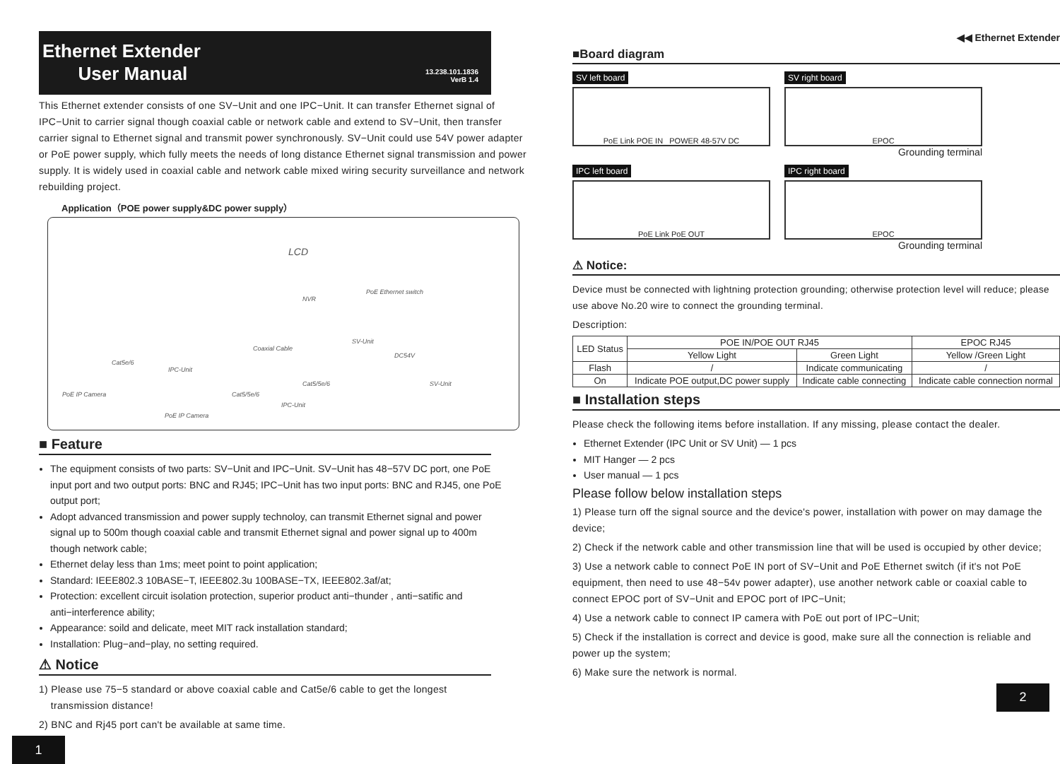Ethernet Extender
User Manual
13.238.101.1836
VerB 1.4
This Ethernet extender consists of one SV−Unit and one IPC−Unit. It can transfer Ethernet signal of IPC−Unit to carrier signal though coaxial cable or network cable and extend to SV−Unit, then transfer carrier signal to Ethernet signal and transmit power synchronously. SV−Unit could use 54V power adapter or PoE power supply, which fully meets the needs of long distance Ethernet signal transmission and power supply. It is widely used in coaxial cable and network cable mixed wiring security surveillance and network rebuilding project.
Application（POE power supply&DC power supply）
LCD
NVR
PoE Ethernet switch
Coaxial Cable
SV-Unit
DC54V
SV-Unit
Cat5e/6
IPC-Unit
Cat5/5e/6
Cat5/5e/6
IPC-Unit
PoE IP Camera
PoE IP Camera
■ Feature
The equipment consists of two parts: SV−Unit and IPC−Unit. SV−Unit has 48−57V DC port, one PoE input port and two output ports: BNC and RJ45; IPC−Unit has two input ports: BNC and RJ45, one PoE output port;
Adopt advanced transmission and power supply technoloy, can transmit Ethernet signal and power signal up to 500m though coaxial cable and transmit Ethernet signal and power signal up to 400m though network cable;
Ethernet delay less than 1ms; meet point to point application;
Standard: IEEE802.3 10BASE−T, IEEE802.3u 100BASE−TX, IEEE802.3af/at;
Protection: excellent circuit isolation protection, superior product anti−thunder , anti−satific and anti−interference ability;
Appearance: soild and delicate, meet MIT rack installation standard;
Installation: Plug−and−play, no setting required.
⚠ Notice
1) Please use 75−5 standard or above coaxial cable and Cat5e/6 cable to get the longest
transmission distance!
2) BNC and Rj45 port can't be available at same time.
1
◀◀ Ethernet Extender
■Board diagram
SV left board
PoE Link POE IN POWER 48-57V DC
SV right board
EPOC
Grounding terminal
IPC left board
PoE Link PoE OUT
IPC right board
EPOC
Grounding terminal
⚠ Notice:
Device must be connected with lightning protection grounding; otherwise protection level will reduce; please use above No.20 wire to connect the grounding terminal.
Description:
| LED Status | POE IN/POE OUT RJ45 | | EPOC RJ45 |
| --- | --- | --- | --- |
| | Yellow Light | Green Light | Yellow /Green Light |
| Flash | / | Indicate communicating | / |
| On | Indicate POE output,DC power supply | Indicate cable connecting | Indicate cable connection normal |
■ Installation steps
Please check the following items before installation. If any missing, please contact the dealer.
Ethernet Extender (IPC Unit or SV Unit) — 1 pcs
MIT Hanger — 2 pcs
User manual — 1 pcs
Please follow below installation steps
1) Please turn off the signal source and the device's power, installation with power on may damage the device;
2) Check if the network cable and other transmission line that will be used is occupied by other device;
3) Use a network cable to connect PoE IN port of SV−Unit and PoE Ethernet switch (if it's not PoE equipment, then need to use 48−54v power adapter), use another network cable or coaxial cable to connect EPOC port of SV−Unit and EPOC port of IPC−Unit;
4) Use a network cable to connect IP camera with PoE out port of IPC−Unit;
5) Check if the installation is correct and device is good, make sure all the connection is reliable and power up the system;
6) Make sure the network is normal.
2